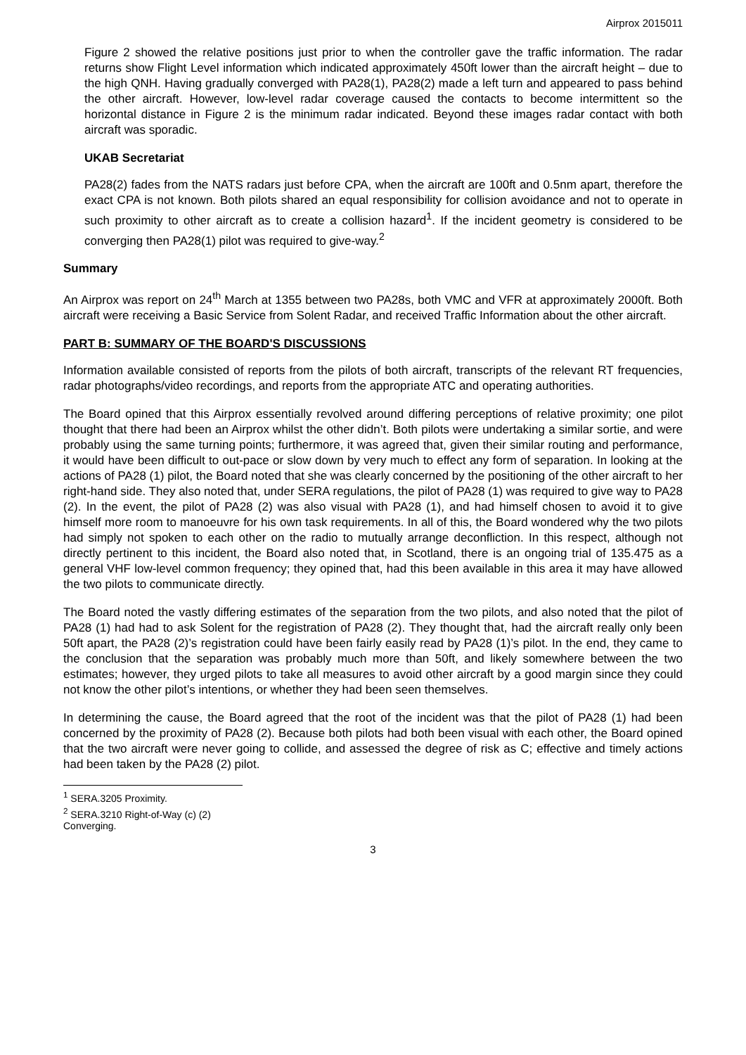Airprox 2015011
Figure 2 showed the relative positions just prior to when the controller gave the traffic information. The radar returns show Flight Level information which indicated approximately 450ft lower than the aircraft height – due to the high QNH. Having gradually converged with PA28(1), PA28(2) made a left turn and appeared to pass behind the other aircraft. However, low-level radar coverage caused the contacts to become intermittent so the horizontal distance in Figure 2 is the minimum radar indicated. Beyond these images radar contact with both aircraft was sporadic.
UKAB Secretariat
PA28(2) fades from the NATS radars just before CPA, when the aircraft are 100ft and 0.5nm apart, therefore the exact CPA is not known. Both pilots shared an equal responsibility for collision avoidance and not to operate in such proximity to other aircraft as to create a collision hazard<sup>1</sup>. If the incident geometry is considered to be converging then PA28(1) pilot was required to give-way.<sup>2</sup>
Summary
An Airprox was report on 24<sup>th</sup> March at 1355 between two PA28s, both VMC and VFR at approximately 2000ft. Both aircraft were receiving a Basic Service from Solent Radar, and received Traffic Information about the other aircraft.
PART B: SUMMARY OF THE BOARD'S DISCUSSIONS
Information available consisted of reports from the pilots of both aircraft, transcripts of the relevant RT frequencies, radar photographs/video recordings, and reports from the appropriate ATC and operating authorities.
The Board opined that this Airprox essentially revolved around differing perceptions of relative proximity; one pilot thought that there had been an Airprox whilst the other didn’t. Both pilots were undertaking a similar sortie, and were probably using the same turning points; furthermore, it was agreed that, given their similar routing and performance, it would have been difficult to out-pace or slow down by very much to effect any form of separation. In looking at the actions of PA28 (1) pilot, the Board noted that she was clearly concerned by the positioning of the other aircraft to her right-hand side. They also noted that, under SERA regulations, the pilot of PA28 (1) was required to give way to PA28 (2). In the event, the pilot of PA28 (2) was also visual with PA28 (1), and had himself chosen to avoid it to give himself more room to manoeuvre for his own task requirements. In all of this, the Board wondered why the two pilots had simply not spoken to each other on the radio to mutually arrange deconfliction. In this respect, although not directly pertinent to this incident, the Board also noted that, in Scotland, there is an ongoing trial of 135.475 as a general VHF low-level common frequency; they opined that, had this been available in this area it may have allowed the two pilots to communicate directly.
The Board noted the vastly differing estimates of the separation from the two pilots, and also noted that the pilot of PA28 (1) had had to ask Solent for the registration of PA28 (2). They thought that, had the aircraft really only been 50ft apart, the PA28 (2)’s registration could have been fairly easily read by PA28 (1)’s pilot. In the end, they came to the conclusion that the separation was probably much more than 50ft, and likely somewhere between the two estimates; however, they urged pilots to take all measures to avoid other aircraft by a good margin since they could not know the other pilot’s intentions, or whether they had been seen themselves.
In determining the cause, the Board agreed that the root of the incident was that the pilot of PA28 (1) had been concerned by the proximity of PA28 (2). Because both pilots had both been visual with each other, the Board opined that the two aircraft were never going to collide, and assessed the degree of risk as C; effective and timely actions had been taken by the PA28 (2) pilot.
<sup>1</sup> SERA.3205 Proximity.
<sup>2</sup> SERA.3210 Right-of-Way (c) (2) Converging.
3